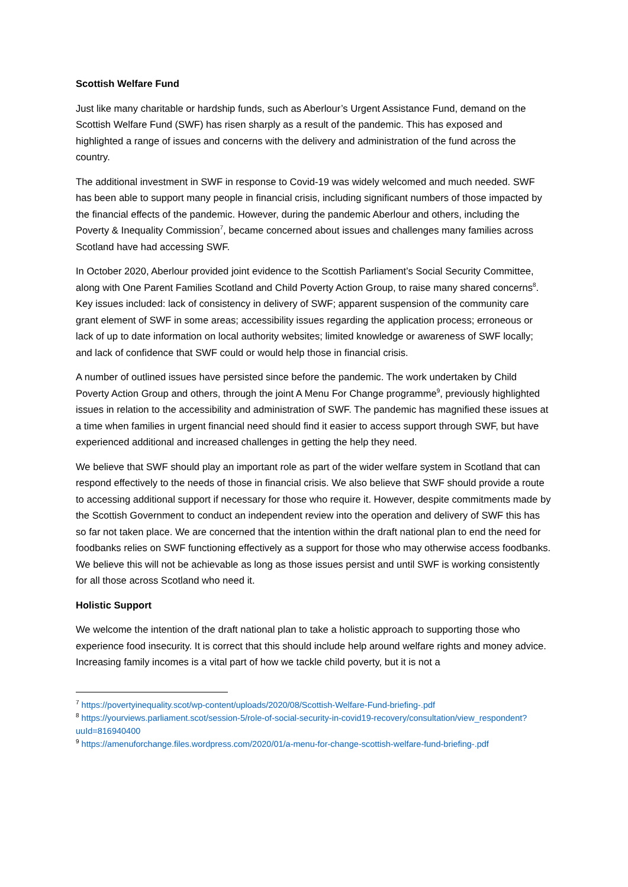Scottish Welfare Fund
Just like many charitable or hardship funds, such as Aberlour’s Urgent Assistance Fund, demand on the Scottish Welfare Fund (SWF) has risen sharply as a result of the pandemic. This has exposed and highlighted a range of issues and concerns with the delivery and administration of the fund across the country.
The additional investment in SWF in response to Covid-19 was widely welcomed and much needed. SWF has been able to support many people in financial crisis, including significant numbers of those impacted by the financial effects of the pandemic. However, during the pandemic Aberlour and others, including the Poverty & Inequality Commission<sup>7</sup>, became concerned about issues and challenges many families across Scotland have had accessing SWF.
In October 2020, Aberlour provided joint evidence to the Scottish Parliament’s Social Security Committee, along with One Parent Families Scotland and Child Poverty Action Group, to raise many shared concerns<sup>8</sup>. Key issues included: lack of consistency in delivery of SWF; apparent suspension of the community care grant element of SWF in some areas; accessibility issues regarding the application process; erroneous or lack of up to date information on local authority websites; limited knowledge or awareness of SWF locally; and lack of confidence that SWF could or would help those in financial crisis.
A number of outlined issues have persisted since before the pandemic. The work undertaken by Child Poverty Action Group and others, through the joint A Menu For Change programme<sup>9</sup>, previously highlighted issues in relation to the accessibility and administration of SWF. The pandemic has magnified these issues at a time when families in urgent financial need should find it easier to access support through SWF, but have experienced additional and increased challenges in getting the help they need.
We believe that SWF should play an important role as part of the wider welfare system in Scotland that can respond effectively to the needs of those in financial crisis. We also believe that SWF should provide a route to accessing additional support if necessary for those who require it. However, despite commitments made by the Scottish Government to conduct an independent review into the operation and delivery of SWF this has so far not taken place. We are concerned that the intention within the draft national plan to end the need for foodbanks relies on SWF functioning effectively as a support for those who may otherwise access foodbanks. We believe this will not be achievable as long as those issues persist and until SWF is working consistently for all those across Scotland who need it.
Holistic Support
We welcome the intention of the draft national plan to take a holistic approach to supporting those who experience food insecurity. It is correct that this should include help around welfare rights and money advice. Increasing family incomes is a vital part of how we tackle child poverty, but it is not a
<sup>7</sup> https://povertyinequality.scot/wp-content/uploads/2020/08/Scottish-Welfare-Fund-briefing-.pdf
<sup>8</sup> https://yourviews.parliament.scot/session-5/role-of-social-security-in-covid19-recovery/consultation/view_respondent?uuId=816940400
<sup>9</sup> https://amenuforchange.files.wordpress.com/2020/01/a-menu-for-change-scottish-welfare-fund-briefing-.pdf